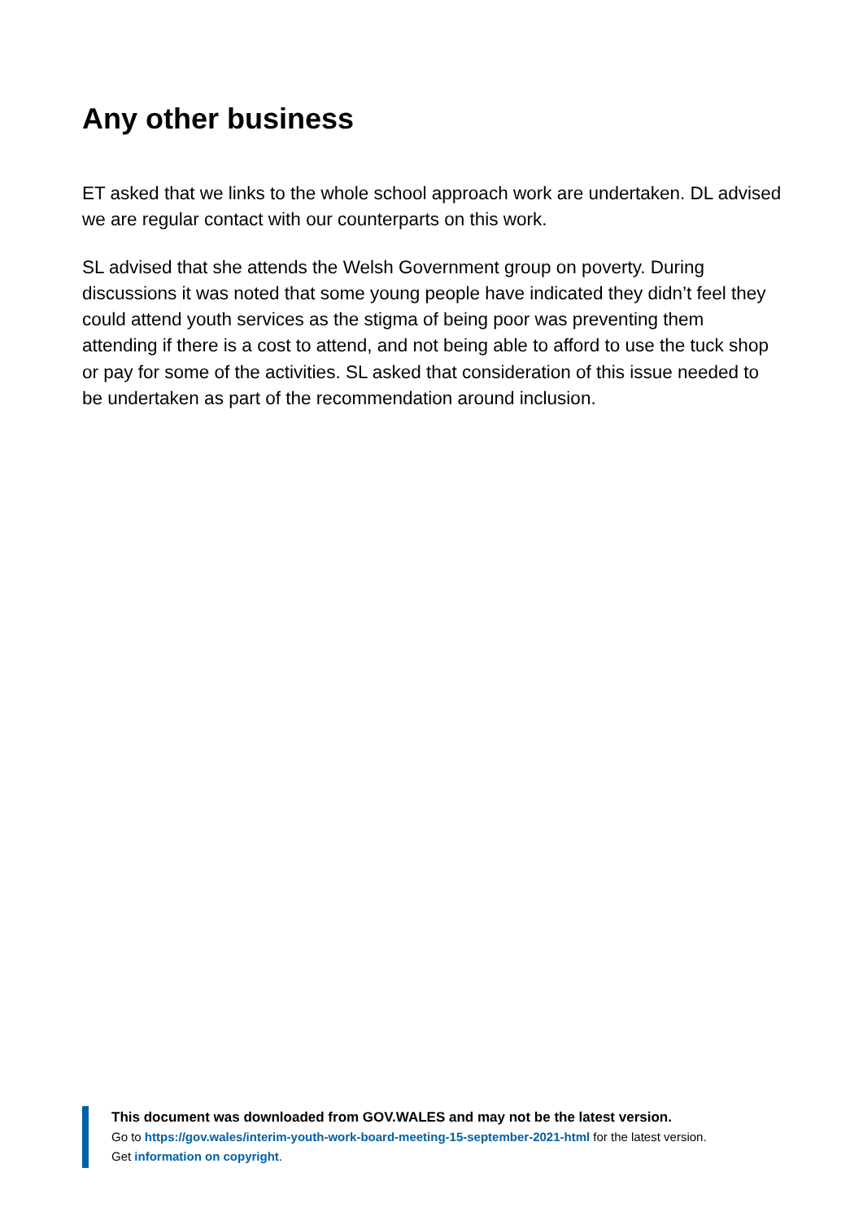Any other business
ET asked that we links to the whole school approach work are undertaken. DL advised we are regular contact with our counterparts on this work.
SL advised that she attends the Welsh Government group on poverty. During discussions it was noted that some young people have indicated they didn’t feel they could attend youth services as the stigma of being poor was preventing them attending if there is a cost to attend, and not being able to afford to use the tuck shop or pay for some of the activities. SL asked that consideration of this issue needed to be undertaken as part of the recommendation around inclusion.
This document was downloaded from GOV.WALES and may not be the latest version.
Go to https://gov.wales/interim-youth-work-board-meeting-15-september-2021-html for the latest version.
Get information on copyright.